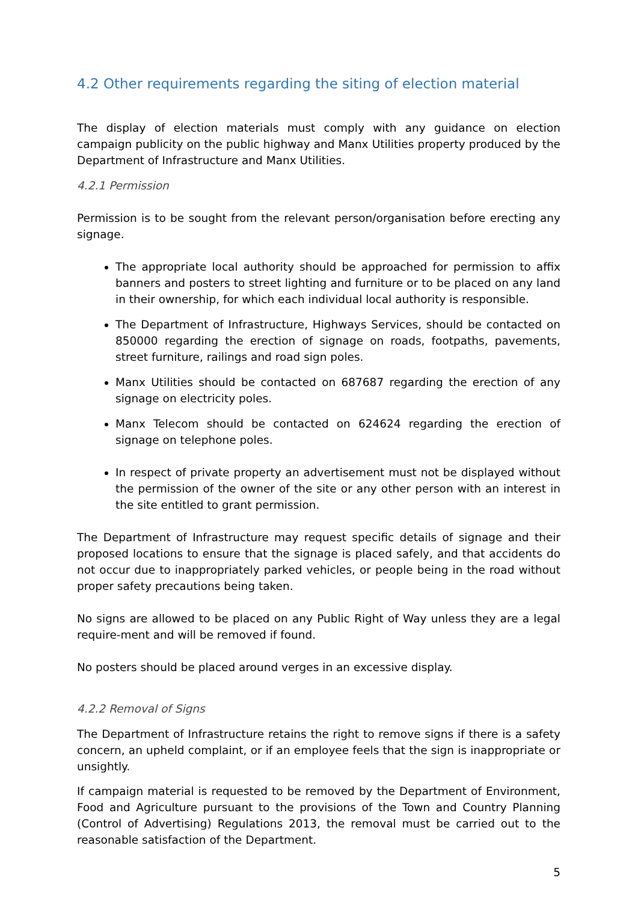4.2 Other requirements regarding the siting of election material
The display of election materials must comply with any guidance on election campaign publicity on the public highway and Manx Utilities property produced by the Department of Infrastructure and Manx Utilities.
4.2.1 Permission
Permission is to be sought from the relevant person/organisation before erecting any signage.
The appropriate local authority should be approached for permission to affix banners and posters to street lighting and furniture or to be placed on any land in their ownership, for which each individual local authority is responsible.
The Department of Infrastructure, Highways Services, should be contacted on 850000 regarding the erection of signage on roads, footpaths, pavements, street furniture, railings and road sign poles.
Manx Utilities should be contacted on 687687 regarding the erection of any signage on electricity poles.
Manx Telecom should be contacted on 624624 regarding the erection of signage on telephone poles.
In respect of private property an advertisement must not be displayed without the permission of the owner of the site or any other person with an interest in the site entitled to grant permission.
The Department of Infrastructure may request specific details of signage and their proposed locations to ensure that the signage is placed safely, and that accidents do not occur due to inappropriately parked vehicles, or people being in the road without proper safety precautions being taken.
No signs are allowed to be placed on any Public Right of Way unless they are a legal require-ment and will be removed if found.
No posters should be placed around verges in an excessive display.
4.2.2 Removal of Signs
The Department of Infrastructure retains the right to remove signs if there is a safety concern, an upheld complaint, or if an employee feels that the sign is inappropriate or unsightly.
If campaign material is requested to be removed by the Department of Environment, Food and Agriculture pursuant to the provisions of the Town and Country Planning (Control of Advertising) Regulations 2013, the removal must be carried out to the reasonable satisfaction of the Department.
5